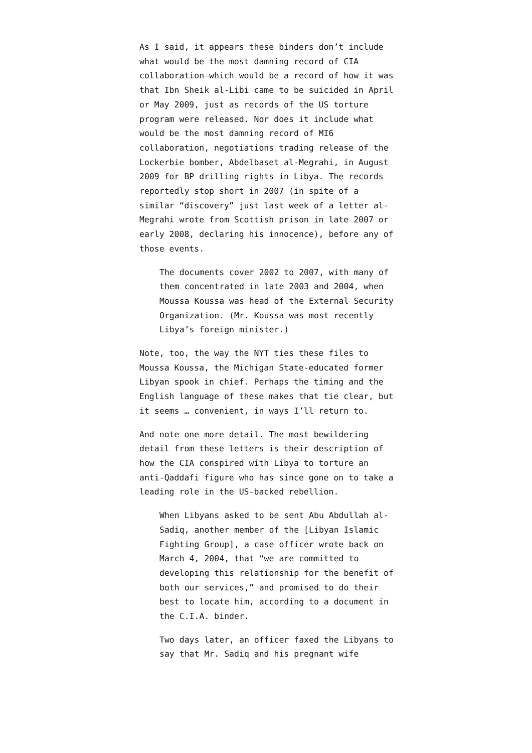As I said, it appears these binders don’t include what would be the most damning record of CIA collaboration–which would be a record of how it was that Ibn Sheik al-Libi came to be suicided in April or May 2009, just as records of the US torture program were released. Nor does it include what would be the most damning record of MI6 collaboration, negotiations trading release of the Lockerbie bomber, Abdelbaset al-Megrahi, in August 2009 for BP drilling rights in Libya. The records reportedly stop short in 2007 (in spite of a similar “discovery” just last week of a letter al-Megrahi wrote from Scottish prison in late 2007 or early 2008, declaring his innocence), before any of those events.
The documents cover 2002 to 2007, with many of them concentrated in late 2003 and 2004, when Moussa Koussa was head of the External Security Organization. (Mr. Koussa was most recently Libya’s foreign minister.)
Note, too, the way the NYT ties these files to Moussa Koussa, the Michigan State-educated former Libyan spook in chief. Perhaps the timing and the English language of these makes that tie clear, but it seems … convenient, in ways I’ll return to.
And note one more detail. The most bewildering detail from these letters is their description of how the CIA conspired with Libya to torture an anti-Qaddafi figure who has since gone on to take a leading role in the US-backed rebellion.
When Libyans asked to be sent Abu Abdullah al-Sadiq, another member of the [Libyan Islamic Fighting Group], a case officer wrote back on March 4, 2004, that “we are committed to developing this relationship for the benefit of both our services,” and promised to do their best to locate him, according to a document in the C.I.A. binder.
Two days later, an officer faxed the Libyans to say that Mr. Sadiq and his pregnant wife